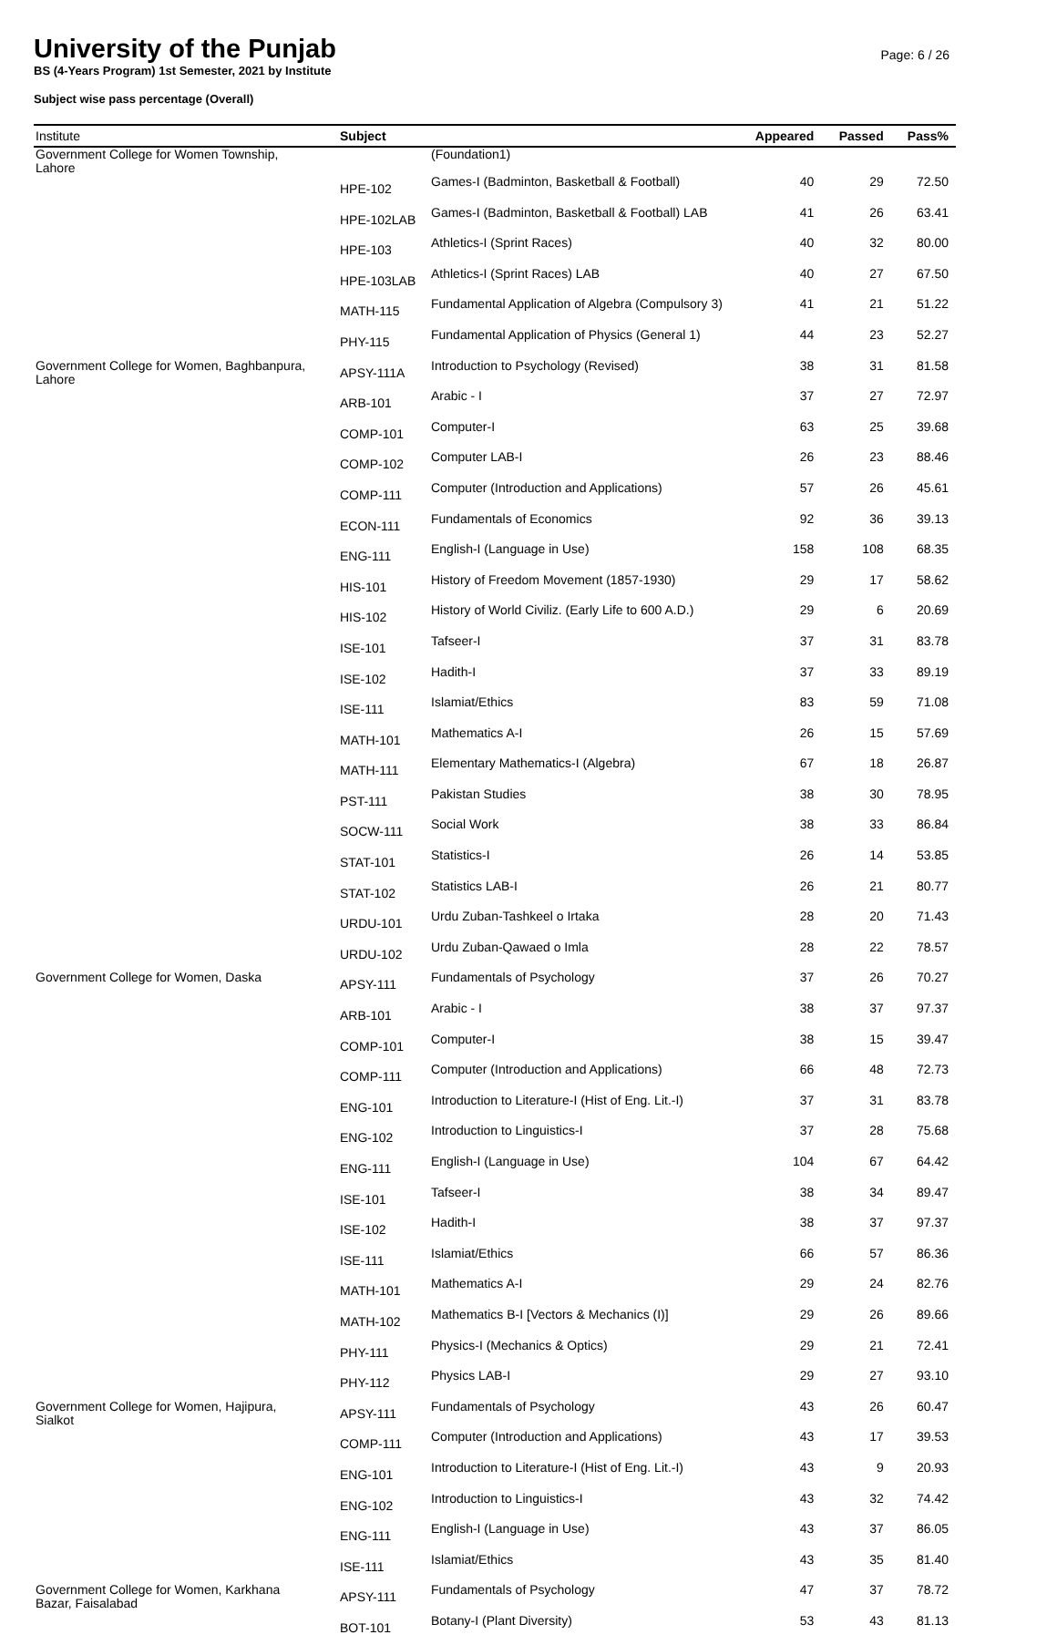University of the Punjab
BS (4-Years Program) 1st Semester, 2021 by Institute
Subject wise pass percentage (Overall)
Page: 6 / 26
| Institute | Subject | | Appeared | Passed | Pass% |
| --- | --- | --- | --- | --- | --- |
| Government College for Women Township, Lahore | | (Foundation1) | | | |
| | HPE-102 | Games-I (Badminton, Basketball & Football) | 40 | 29 | 72.50 |
| | HPE-102LAB | Games-I (Badminton, Basketball & Football) LAB | 41 | 26 | 63.41 |
| | HPE-103 | Athletics-I (Sprint Races) | 40 | 32 | 80.00 |
| | HPE-103LAB | Athletics-I (Sprint Races) LAB | 40 | 27 | 67.50 |
| | MATH-115 | Fundamental Application of Algebra (Compulsory 3) | 41 | 21 | 51.22 |
| | PHY-115 | Fundamental Application of Physics (General 1) | 44 | 23 | 52.27 |
| Government College for Women, Baghbanpura, Lahore | APSY-111A | Introduction to Psychology (Revised) | 38 | 31 | 81.58 |
| | ARB-101 | Arabic - I | 37 | 27 | 72.97 |
| | COMP-101 | Computer-I | 63 | 25 | 39.68 |
| | COMP-102 | Computer LAB-I | 26 | 23 | 88.46 |
| | COMP-111 | Computer (Introduction and Applications) | 57 | 26 | 45.61 |
| | ECON-111 | Fundamentals of Economics | 92 | 36 | 39.13 |
| | ENG-111 | English-I (Language in Use) | 158 | 108 | 68.35 |
| | HIS-101 | History of Freedom Movement (1857-1930) | 29 | 17 | 58.62 |
| | HIS-102 | History of World Civiliz. (Early Life to 600 A.D.) | 29 | 6 | 20.69 |
| | ISE-101 | Tafseer-I | 37 | 31 | 83.78 |
| | ISE-102 | Hadith-I | 37 | 33 | 89.19 |
| | ISE-111 | Islamiat/Ethics | 83 | 59 | 71.08 |
| | MATH-101 | Mathematics A-I | 26 | 15 | 57.69 |
| | MATH-111 | Elementary Mathematics-I (Algebra) | 67 | 18 | 26.87 |
| | PST-111 | Pakistan Studies | 38 | 30 | 78.95 |
| | SOCW-111 | Social Work | 38 | 33 | 86.84 |
| | STAT-101 | Statistics-I | 26 | 14 | 53.85 |
| | STAT-102 | Statistics LAB-I | 26 | 21 | 80.77 |
| | URDU-101 | Urdu Zuban-Tashkeel o Irtaka | 28 | 20 | 71.43 |
| | URDU-102 | Urdu Zuban-Qawaed o Imla | 28 | 22 | 78.57 |
| Government College for Women, Daska | APSY-111 | Fundamentals of Psychology | 37 | 26 | 70.27 |
| | ARB-101 | Arabic - I | 38 | 37 | 97.37 |
| | COMP-101 | Computer-I | 38 | 15 | 39.47 |
| | COMP-111 | Computer (Introduction and Applications) | 66 | 48 | 72.73 |
| | ENG-101 | Introduction to Literature-I (Hist of Eng. Lit.-I) | 37 | 31 | 83.78 |
| | ENG-102 | Introduction to Linguistics-I | 37 | 28 | 75.68 |
| | ENG-111 | English-I (Language in Use) | 104 | 67 | 64.42 |
| | ISE-101 | Tafseer-I | 38 | 34 | 89.47 |
| | ISE-102 | Hadith-I | 38 | 37 | 97.37 |
| | ISE-111 | Islamiat/Ethics | 66 | 57 | 86.36 |
| | MATH-101 | Mathematics A-I | 29 | 24 | 82.76 |
| | MATH-102 | Mathematics B-I [Vectors & Mechanics (I)] | 29 | 26 | 89.66 |
| | PHY-111 | Physics-I (Mechanics & Optics) | 29 | 21 | 72.41 |
| | PHY-112 | Physics LAB-I | 29 | 27 | 93.10 |
| Government College for Women, Hajipura, Sialkot | APSY-111 | Fundamentals of Psychology | 43 | 26 | 60.47 |
| | COMP-111 | Computer (Introduction and Applications) | 43 | 17 | 39.53 |
| | ENG-101 | Introduction to Literature-I (Hist of Eng. Lit.-I) | 43 | 9 | 20.93 |
| | ENG-102 | Introduction to Linguistics-I | 43 | 32 | 74.42 |
| | ENG-111 | English-I (Language in Use) | 43 | 37 | 86.05 |
| | ISE-111 | Islamiat/Ethics | 43 | 35 | 81.40 |
| Government College for Women, Karkhana Bazar, Faisalabad | APSY-111 | Fundamentals of Psychology | 47 | 37 | 78.72 |
| | BOT-101 | Botany-I (Plant Diversity) | 53 | 43 | 81.13 |